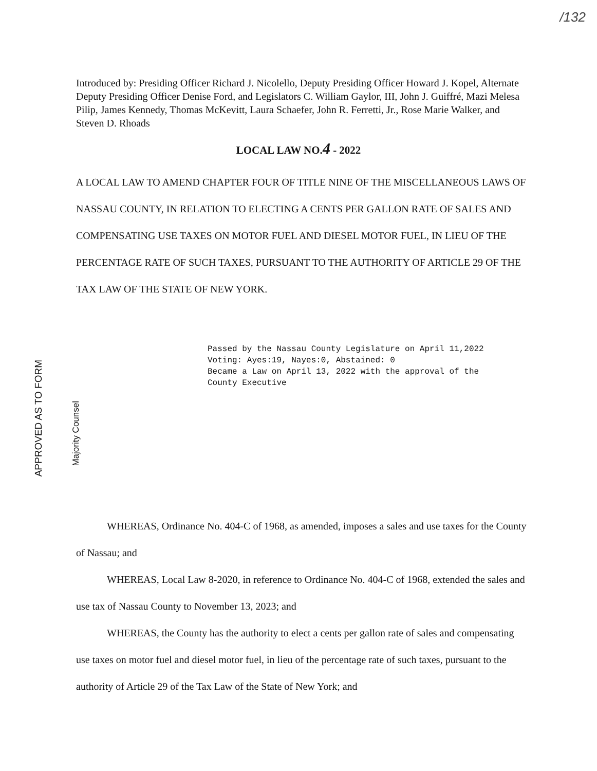/132
Introduced by: Presiding Officer Richard J. Nicolello, Deputy Presiding Officer Howard J. Kopel, Alternate Deputy Presiding Officer Denise Ford, and Legislators C. William Gaylor, III, John J. Guiffré, Mazi Melesa Pilip, James Kennedy, Thomas McKevitt, Laura Schaefer, John R. Ferretti, Jr., Rose Marie Walker, and Steven D. Rhoads
LOCAL LAW NO.4 - 2022
A LOCAL LAW TO AMEND CHAPTER FOUR OF TITLE NINE OF THE MISCELLANEOUS LAWS OF NASSAU COUNTY, IN RELATION TO ELECTING A CENTS PER GALLON RATE OF SALES AND COMPENSATING USE TAXES ON MOTOR FUEL AND DIESEL MOTOR FUEL, IN LIEU OF THE PERCENTAGE RATE OF SUCH TAXES, PURSUANT TO THE AUTHORITY OF ARTICLE 29 OF THE TAX LAW OF THE STATE OF NEW YORK.
APPROVED AS TO FORM
Majority Counsel
Passed by the Nassau County Legislature on April 11,2022 Voting: Ayes:19, Nayes:0, Abstained: 0 Became a Law on April 13, 2022 with the approval of the County Executive
WHEREAS, Ordinance No. 404-C of 1968, as amended, imposes a sales and use taxes for the County of Nassau; and
WHEREAS, Local Law 8-2020, in reference to Ordinance No. 404-C of 1968, extended the sales and use tax of Nassau County to November 13, 2023; and
WHEREAS, the County has the authority to elect a cents per gallon rate of sales and compensating use taxes on motor fuel and diesel motor fuel, in lieu of the percentage rate of such taxes, pursuant to the authority of Article 29 of the Tax Law of the State of New York; and